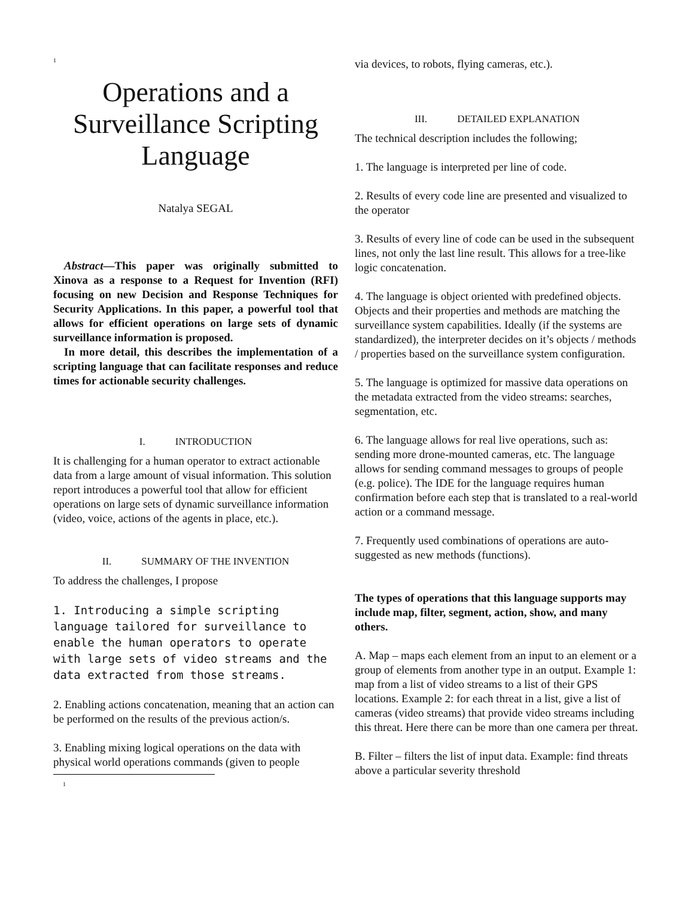1
Operations and a Surveillance Scripting Language
Natalya SEGAL
Abstract—This paper was originally submitted to Xinova as a response to a Request for Invention (RFI) focusing on new Decision and Response Techniques for Security Applications. In this paper, a powerful tool that allows for efficient operations on large sets of dynamic surveillance information is proposed.
In more detail, this describes the implementation of a scripting language that can facilitate responses and reduce times for actionable security challenges.
I. INTRODUCTION
It is challenging for a human operator to extract actionable data from a large amount of visual information. This solution report introduces a powerful tool that allow for efficient operations on large sets of dynamic surveillance information (video, voice, actions of the agents in place, etc.).
II. SUMMARY OF THE INVENTION
To address the challenges, I propose
1. Introducing a simple scripting language tailored for surveillance to enable the human operators to operate with large sets of video streams and the data extracted from those streams.
2. Enabling actions concatenation, meaning that an action can be performed on the results of the previous action/s.
3. Enabling mixing logical operations on the data with physical world operations commands (given to people
1
via devices, to robots, flying cameras, etc.).
III. DETAILED EXPLANATION
The technical description includes the following;
1. The language is interpreted per line of code.
2. Results of every code line are presented and visualized to the operator
3. Results of every line of code can be used in the subsequent lines, not only the last line result. This allows for a tree-like logic concatenation.
4. The language is object oriented with predefined objects. Objects and their properties and methods are matching the surveillance system capabilities. Ideally (if the systems are standardized), the interpreter decides on it’s objects / methods / properties based on the surveillance system configuration.
5. The language is optimized for massive data operations on the metadata extracted from the video streams: searches, segmentation, etc.
6. The language allows for real live operations, such as: sending more drone-mounted cameras, etc. The language allows for sending command messages to groups of people (e.g. police). The IDE for the language requires human confirmation before each step that is translated to a real-world action or a command message.
7. Frequently used combinations of operations are auto-suggested as new methods (functions).
The types of operations that this language supports may include map, filter, segment, action, show, and many others.
A. Map – maps each element from an input to an element or a group of elements from another type in an output. Example 1: map from a list of video streams to a list of their GPS locations. Example 2: for each threat in a list, give a list of cameras (video streams) that provide video streams including this threat. Here there can be more than one camera per threat.
B. Filter – filters the list of input data. Example: find threats above a particular severity threshold